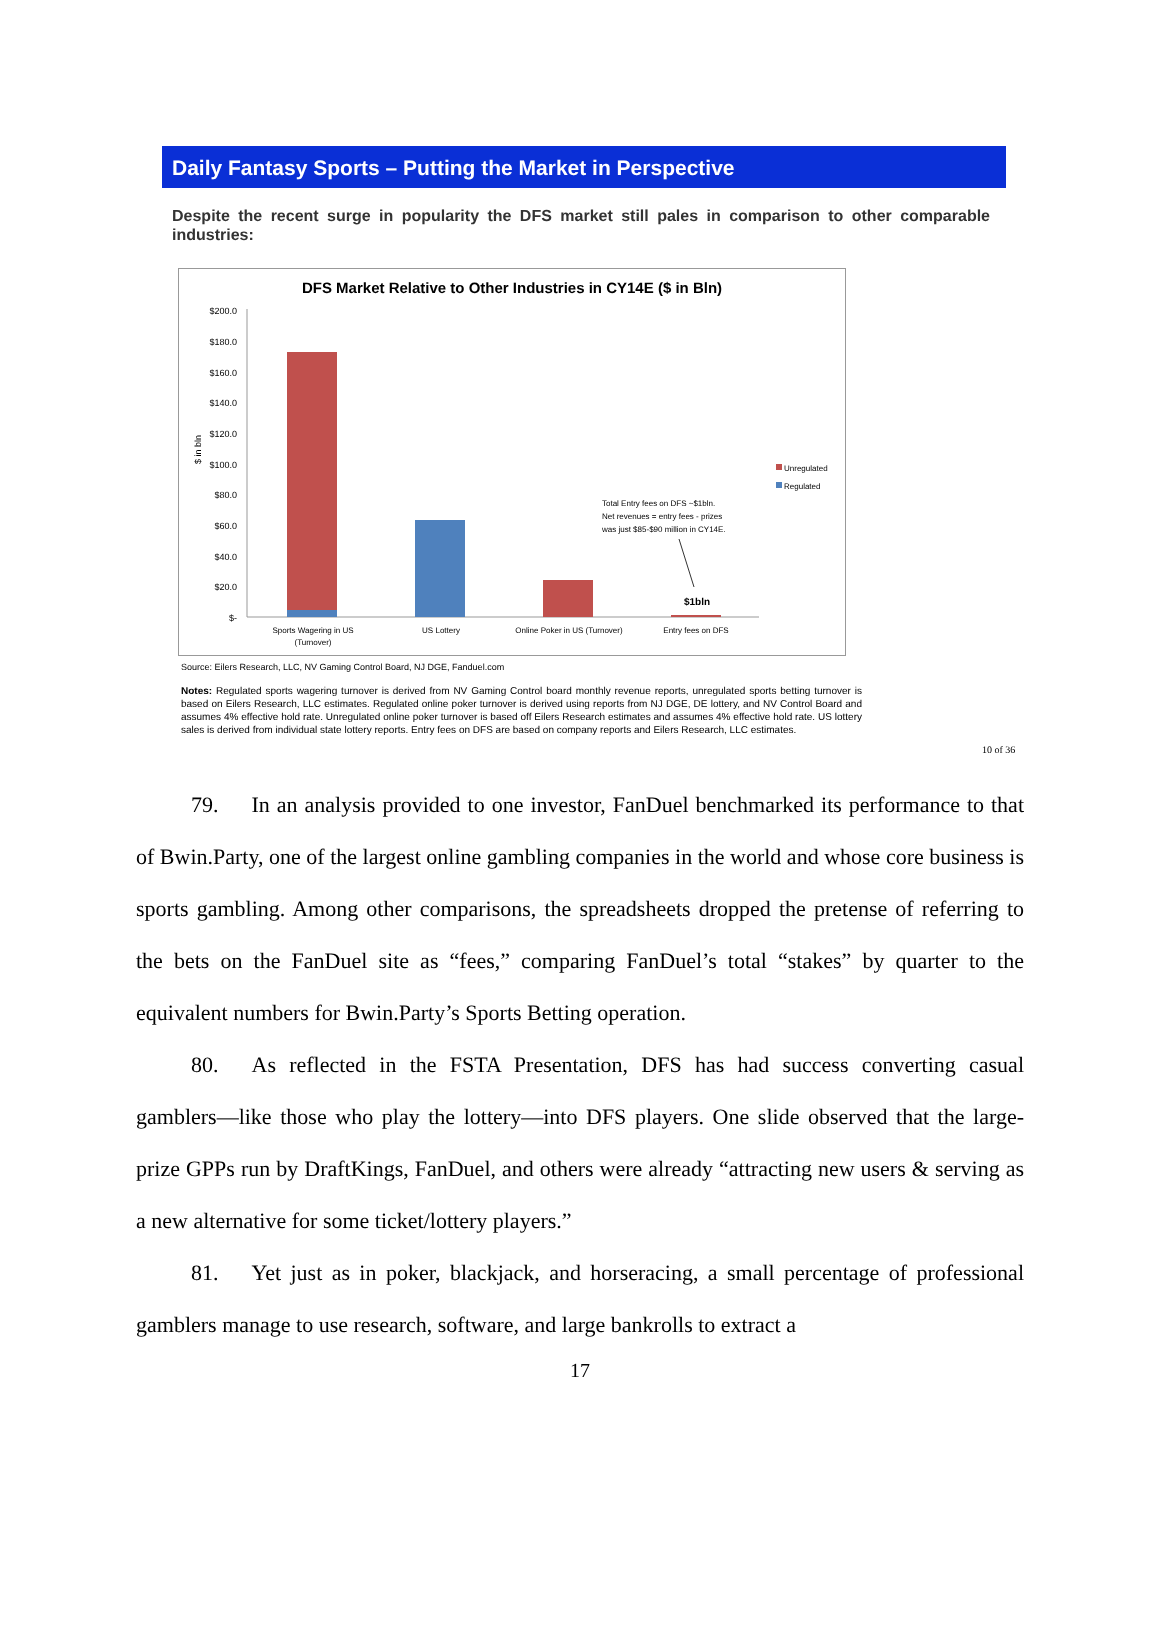Daily Fantasy Sports – Putting the Market in Perspective
Despite the recent surge in popularity the DFS market still pales in comparison to other comparable industries:
DFS Market Relative to Other Industries in CY14E ($ in Bln)
$200.0
$180.0
$160.0
$140.0
$120.0
$100.0
$80.0
$60.0
$40.0
$20.0
$-
$ in bln
Sports Wagering in US
(Turnover)
US Lottery
Online Poker in US (Turnover)
Entry fees on DFS
Unregulated
Regulated
Total Entry fees on DFS ~$1bln.
Net revenues = entry fees - prizes
was just $85-$90 million in CY14E.
$1bln
Source: Eilers Research, LLC, NV Gaming Control Board, NJ DGE, Fanduel.com
Notes: Regulated sports wagering turnover is derived from NV Gaming Control board monthly revenue reports, unregulated sports betting turnover is based on Eilers Research, LLC estimates. Regulated online poker turnover is derived using reports from NJ DGE, DE lottery, and NV Control Board and assumes 4% effective hold rate. Unregulated online poker turnover is based off Eilers Research estimates and assumes 4% effective hold rate. US lottery sales is derived from individual state lottery reports. Entry fees on DFS are based on company reports and Eilers Research, LLC estimates.
10 of 36
   79.  In an analysis provided to one investor, FanDuel benchmarked its performance to that of Bwin.Party, one of the largest online gambling companies in the world and whose core business is sports gambling. Among other comparisons, the spreadsheets dropped the pretense of referring to the bets on the FanDuel site as “fees,” comparing FanDuel’s total “stakes” by quarter to the equivalent numbers for Bwin.Party’s Sports Betting operation.
   80.  As reflected in the FSTA Presentation, DFS has had success converting casual gamblers—like those who play the lottery—into DFS players. One slide observed that the large-prize GPPs run by DraftKings, FanDuel, and others were already “attracting new users & serving as a new alternative for some ticket/lottery players.”
   81.  Yet just as in poker, blackjack, and horseracing, a small percentage of professional gamblers manage to use research, software, and large bankrolls to extract a
17